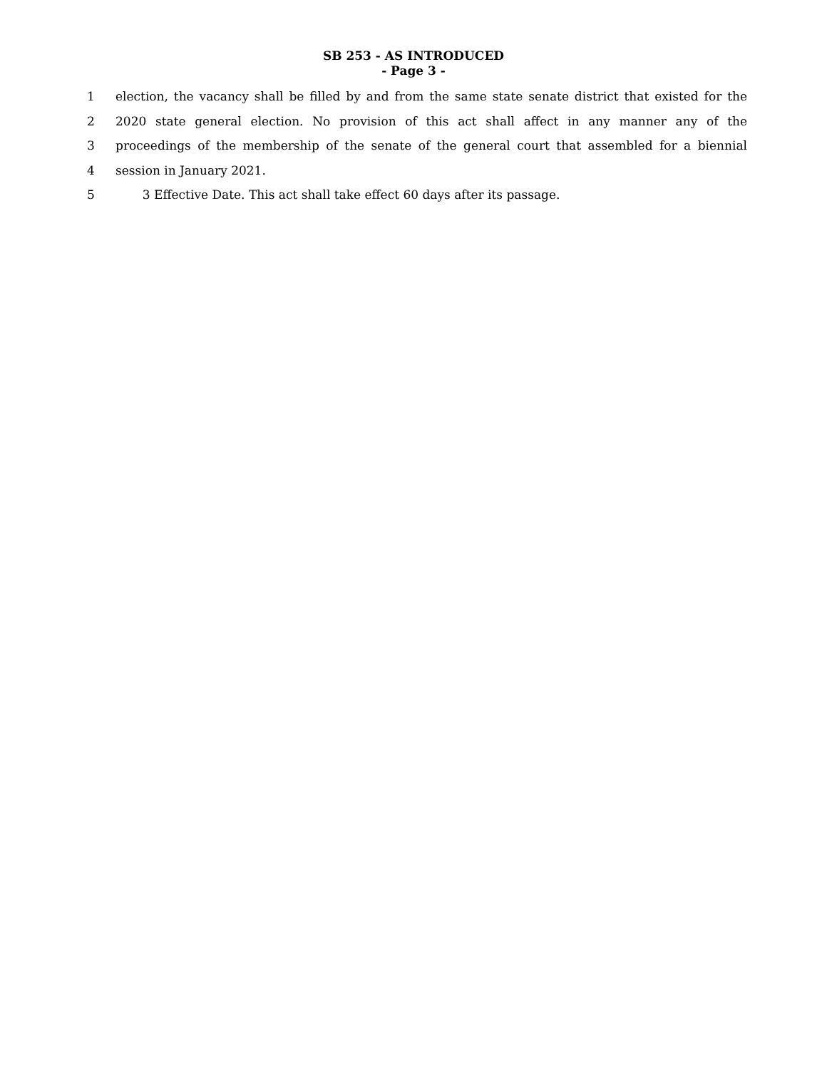SB 253 - AS INTRODUCED
- Page 3 -
1 election, the vacancy shall be filled by and from the same state senate district that existed for the
2 2020 state general election. No provision of this act shall affect in any manner any of the
3 proceedings of the membership of the senate of the general court that assembled for a biennial
4 session in January 2021.
5 3 Effective Date. This act shall take effect 60 days after its passage.